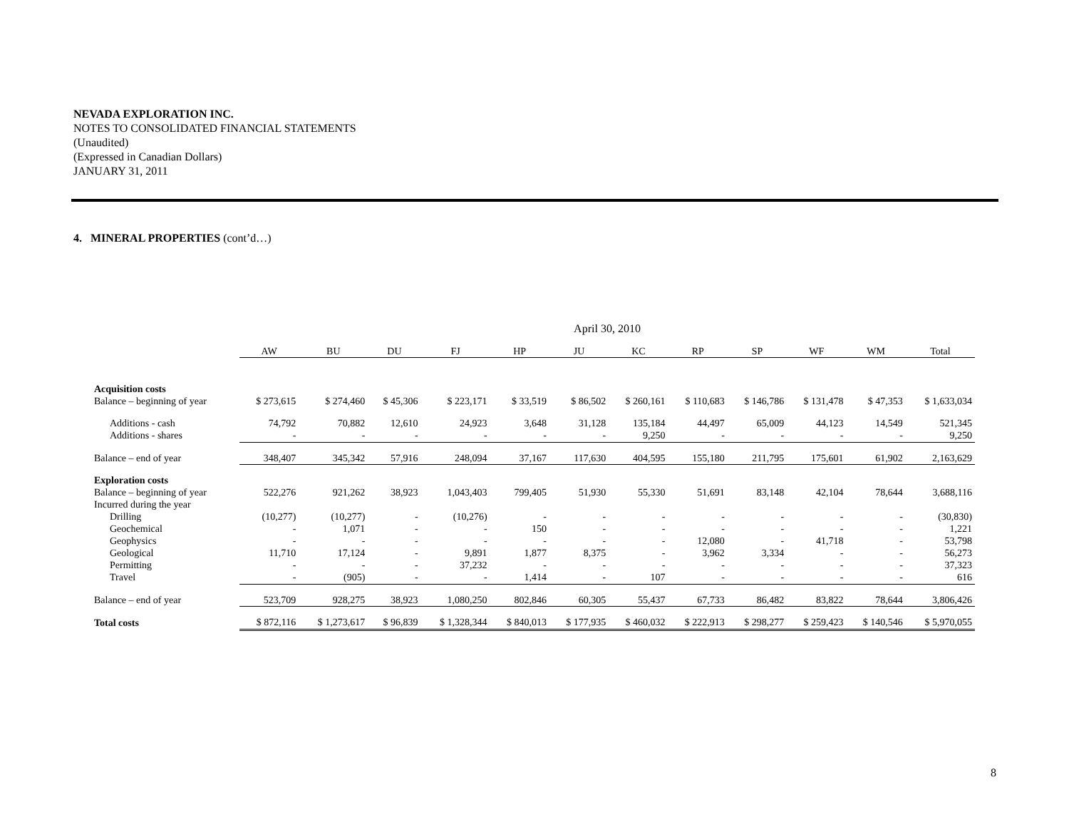NEVADA EXPLORATION INC.
NOTES TO CONSOLIDATED FINANCIAL STATEMENTS
(Unaudited)
(Expressed in Canadian Dollars)
JANUARY 31, 2011
4. MINERAL PROPERTIES (cont’d…)
| | April 30, 2010 | | | | | | | | | | | |
| | AW | BU | DU | FJ | HP | JU | KC | RP | SP | WF | WM | Total |
| Acquisition costs | | | | | | | | | | | | |
| Balance – beginning of year | $ 273,615 | $ 274,460 | $ 45,306 | $ 223,171 | $ 33,519 | $ 86,502 | $ 260,161 | $ 110,683 | $ 146,786 | $ 131,478 | $ 47,353 | $ 1,633,034 |
| Additions - cash | 74,792 | 70,882 | 12,610 | 24,923 | 3,648 | 31,128 | 135,184 | 44,497 | 65,009 | 44,123 | 14,549 | 521,345 |
| Additions - shares | - | - | - | - | - | - | 9,250 | - | - | - | - | 9,250 |
| Balance – end of year | 348,407 | 345,342 | 57,916 | 248,094 | 37,167 | 117,630 | 404,595 | 155,180 | 211,795 | 175,601 | 61,902 | 2,163,629 |
| Exploration costs | | | | | | | | | | | | |
| Balance – beginning of year | 522,276 | 921,262 | 38,923 | 1,043,403 | 799,405 | 51,930 | 55,330 | 51,691 | 83,148 | 42,104 | 78,644 | 3,688,116 |
| Incurred during the year | | | | | | | | | | | | |
| Drilling | (10,277) | (10,277) | - | (10,276) | - | - | - | - | - | - | - | (30,830) |
| Geochemical | - | 1,071 | - | - | 150 | - | - | - | - | - | - | 1,221 |
| Geophysics | - | - | - | - | - | - | - | 12,080 | - | 41,718 | - | 53,798 |
| Geological | 11,710 | 17,124 | - | 9,891 | 1,877 | 8,375 | - | 3,962 | 3,334 | - | - | 56,273 |
| Permitting | - | - | - | 37,232 | - | - | - | - | - | - | - | 37,323 |
| Travel | - | (905) | - | - | 1,414 | - | 107 | - | - | - | - | 616 |
| Balance – end of year | 523,709 | 928,275 | 38,923 | 1,080,250 | 802,846 | 60,305 | 55,437 | 67,733 | 86,482 | 83,822 | 78,644 | 3,806,426 |
| Total costs | $ 872,116 | $ 1,273,617 | $ 96,839 | $ 1,328,344 | $ 840,013 | $ 177,935 | $ 460,032 | $ 222,913 | $ 298,277 | $ 259,423 | $ 140,546 | $ 5,970,055 |
8